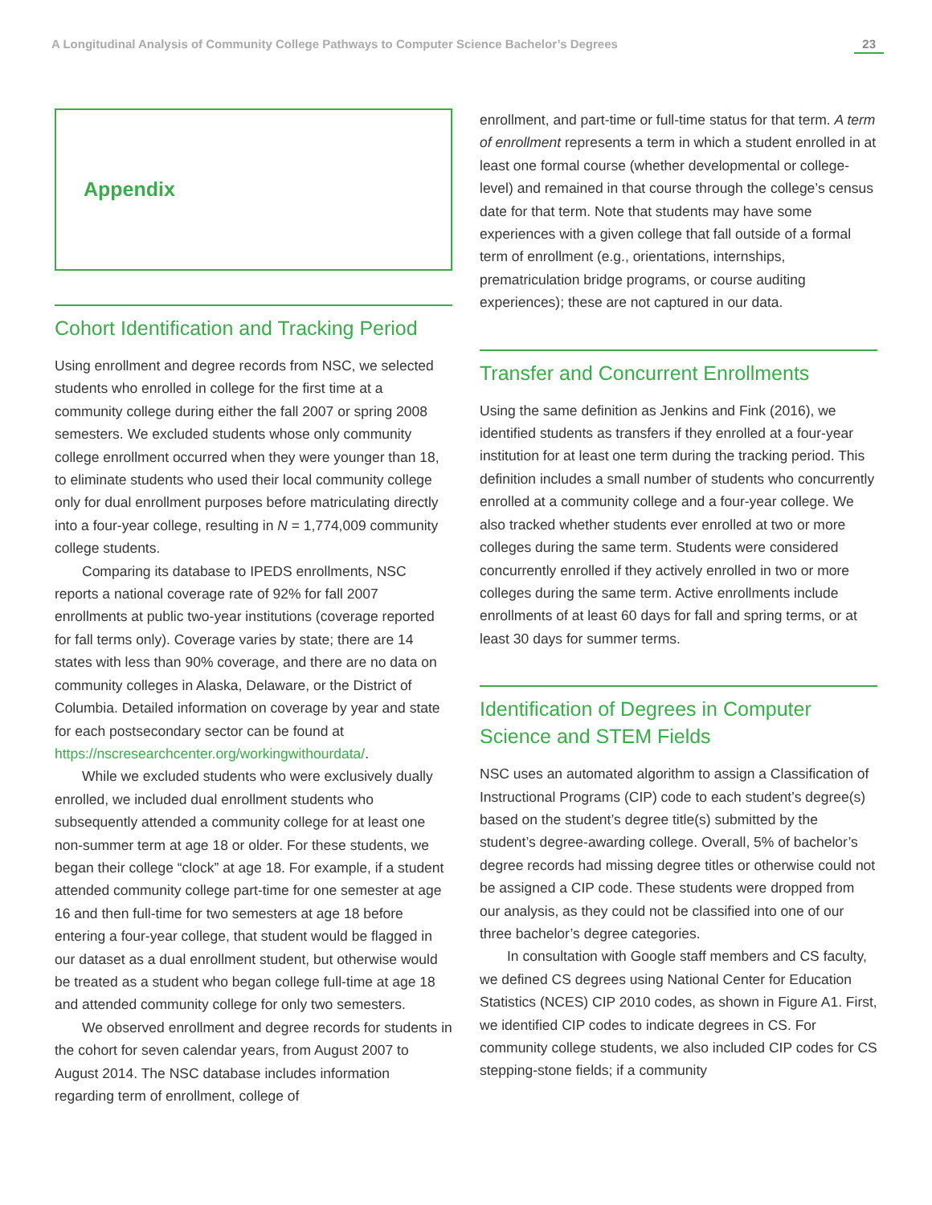A Longitudinal Analysis of Community College Pathways to Computer Science Bachelor’s Degrees 23
Appendix
Cohort Identification and Tracking Period
Using enrollment and degree records from NSC, we selected students who enrolled in college for the first time at a community college during either the fall 2007 or spring 2008 semesters. We excluded students whose only community college enrollment occurred when they were younger than 18, to eliminate students who used their local community college only for dual enrollment purposes before matriculating directly into a four-year college, resulting in N = 1,774,009 community college students.
Comparing its database to IPEDS enrollments, NSC reports a national coverage rate of 92% for fall 2007 enrollments at public two-year institutions (coverage reported for fall terms only). Coverage varies by state; there are 14 states with less than 90% coverage, and there are no data on community colleges in Alaska, Delaware, or the District of Columbia. Detailed information on coverage by year and state for each postsecondary sector can be found at https://nscresearchcenter.org/workingwithourdata/.
While we excluded students who were exclusively dually enrolled, we included dual enrollment students who subsequently attended a community college for at least one non-summer term at age 18 or older. For these students, we began their college “clock” at age 18. For example, if a student attended community college part-time for one semester at age 16 and then full-time for two semesters at age 18 before entering a four-year college, that student would be flagged in our dataset as a dual enrollment student, but otherwise would be treated as a student who began college full-time at age 18 and attended community college for only two semesters.
We observed enrollment and degree records for students in the cohort for seven calendar years, from August 2007 to August 2014. The NSC database includes information regarding term of enrollment, college of
enrollment, and part-time or full-time status for that term. A term of enrollment represents a term in which a student enrolled in at least one formal course (whether developmental or college-level) and remained in that course through the college’s census date for that term. Note that students may have some experiences with a given college that fall outside of a formal term of enrollment (e.g., orientations, internships, prematriculation bridge programs, or course auditing experiences); these are not captured in our data.
Transfer and Concurrent Enrollments
Using the same definition as Jenkins and Fink (2016), we identified students as transfers if they enrolled at a four-year institution for at least one term during the tracking period. This definition includes a small number of students who concurrently enrolled at a community college and a four-year college. We also tracked whether students ever enrolled at two or more colleges during the same term. Students were considered concurrently enrolled if they actively enrolled in two or more colleges during the same term. Active enrollments include enrollments of at least 60 days for fall and spring terms, or at least 30 days for summer terms.
Identification of Degrees in Computer Science and STEM Fields
NSC uses an automated algorithm to assign a Classification of Instructional Programs (CIP) code to each student’s degree(s) based on the student’s degree title(s) submitted by the student’s degree-awarding college. Overall, 5% of bachelor’s degree records had missing degree titles or otherwise could not be assigned a CIP code. These students were dropped from our analysis, as they could not be classified into one of our three bachelor’s degree categories.
In consultation with Google staff members and CS faculty, we defined CS degrees using National Center for Education Statistics (NCES) CIP 2010 codes, as shown in Figure A1. First, we identified CIP codes to indicate degrees in CS. For community college students, we also included CIP codes for CS stepping-stone fields; if a community